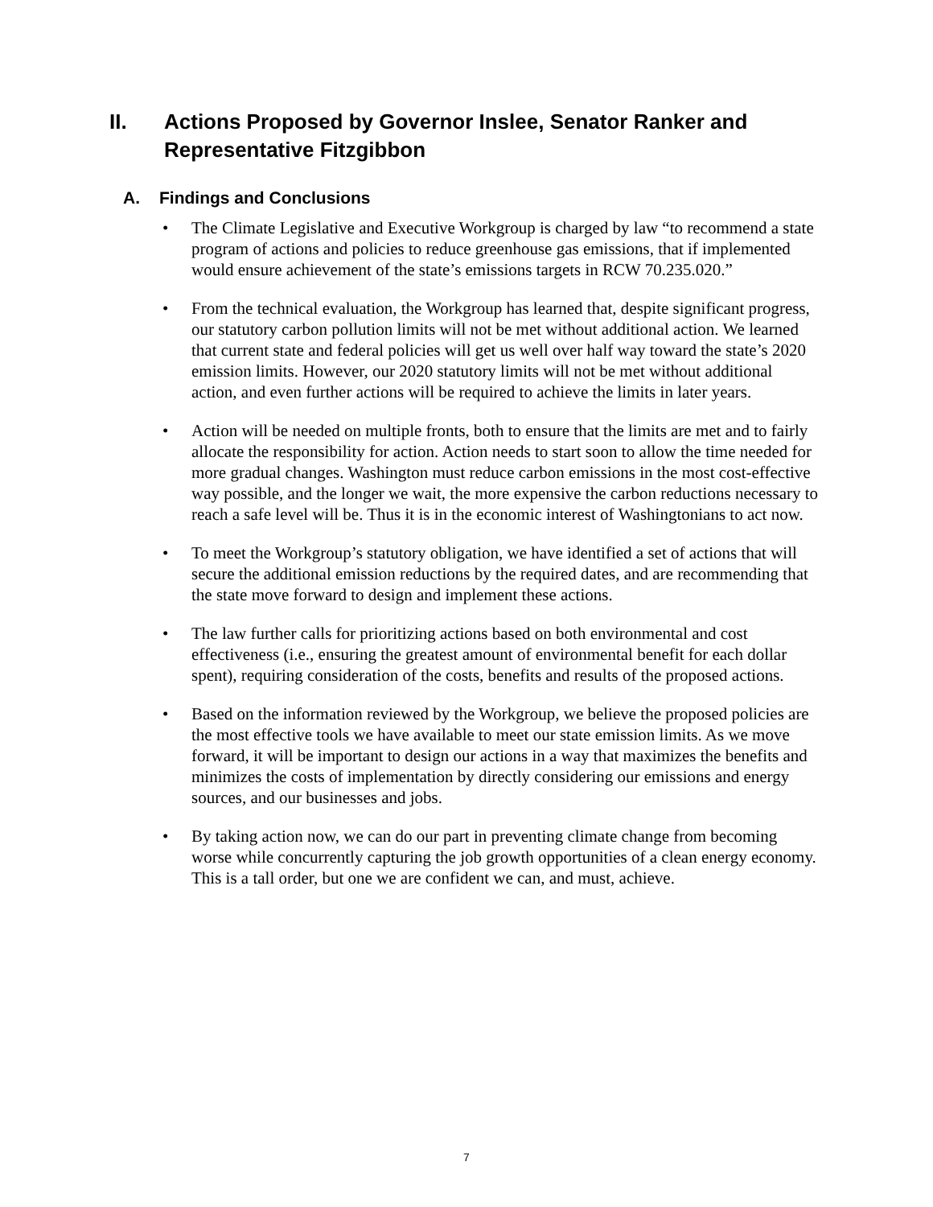II. Actions Proposed by Governor Inslee, Senator Ranker and Representative Fitzgibbon
A. Findings and Conclusions
• The Climate Legislative and Executive Workgroup is charged by law “to recommend a state program of actions and policies to reduce greenhouse gas emissions, that if implemented would ensure achievement of the state’s emissions targets in RCW 70.235.020.”
• From the technical evaluation, the Workgroup has learned that, despite significant progress, our statutory carbon pollution limits will not be met without additional action. We learned that current state and federal policies will get us well over half way toward the state’s 2020 emission limits. However, our 2020 statutory limits will not be met without additional action, and even further actions will be required to achieve the limits in later years.
• Action will be needed on multiple fronts, both to ensure that the limits are met and to fairly allocate the responsibility for action. Action needs to start soon to allow the time needed for more gradual changes. Washington must reduce carbon emissions in the most cost-effective way possible, and the longer we wait, the more expensive the carbon reductions necessary to reach a safe level will be. Thus it is in the economic interest of Washingtonians to act now.
• To meet the Workgroup’s statutory obligation, we have identified a set of actions that will secure the additional emission reductions by the required dates, and are recommending that the state move forward to design and implement these actions.
• The law further calls for prioritizing actions based on both environmental and cost effectiveness (i.e., ensuring the greatest amount of environmental benefit for each dollar spent), requiring consideration of the costs, benefits and results of the proposed actions.
• Based on the information reviewed by the Workgroup, we believe the proposed policies are the most effective tools we have available to meet our state emission limits. As we move forward, it will be important to design our actions in a way that maximizes the benefits and minimizes the costs of implementation by directly considering our emissions and energy sources, and our businesses and jobs.
• By taking action now, we can do our part in preventing climate change from becoming worse while concurrently capturing the job growth opportunities of a clean energy economy. This is a tall order, but one we are confident we can, and must, achieve.
7